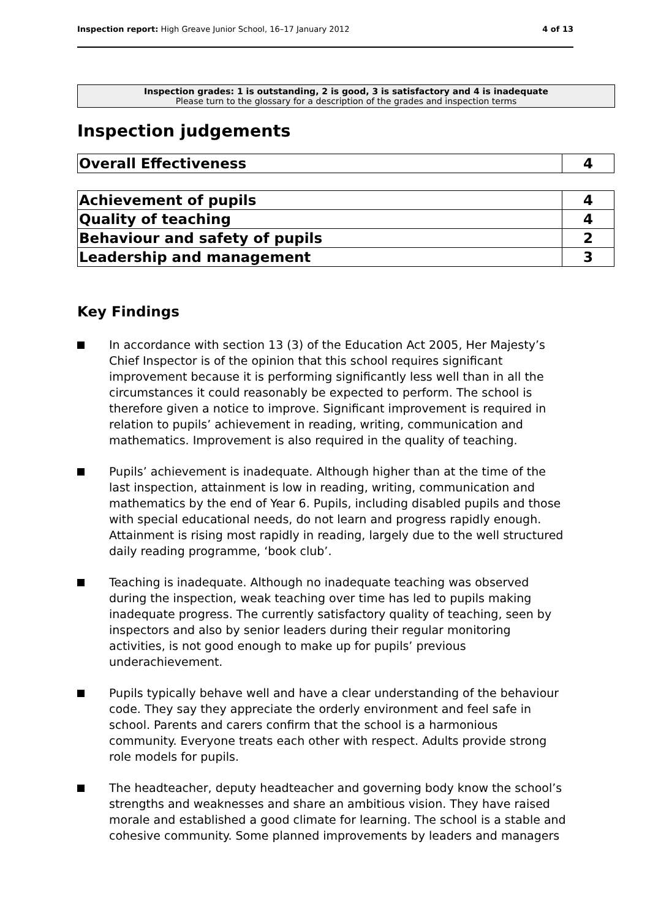Inspection report: High Greave Junior School, 16–17 January 2012 4 of 13
Inspection grades: 1 is outstanding, 2 is good, 3 is satisfactory and 4 is inadequate
Please turn to the glossary for a description of the grades and inspection terms
Inspection judgements
| Overall Effectiveness | 4 |
| Achievement of pupils | 4 |
| Quality of teaching | 4 |
| Behaviour and safety of pupils | 2 |
| Leadership and management | 3 |
Key Findings
In accordance with section 13 (3) of the Education Act 2005, Her Majesty’s Chief Inspector is of the opinion that this school requires significant improvement because it is performing significantly less well than in all the circumstances it could reasonably be expected to perform. The school is therefore given a notice to improve. Significant improvement is required in relation to pupils’ achievement in reading, writing, communication and mathematics. Improvement is also required in the quality of teaching.
Pupils’ achievement is inadequate. Although higher than at the time of the last inspection, attainment is low in reading, writing, communication and mathematics by the end of Year 6. Pupils, including disabled pupils and those with special educational needs, do not learn and progress rapidly enough. Attainment is rising most rapidly in reading, largely due to the well structured daily reading programme, ‘book club’.
Teaching is inadequate. Although no inadequate teaching was observed during the inspection, weak teaching over time has led to pupils making inadequate progress. The currently satisfactory quality of teaching, seen by inspectors and also by senior leaders during their regular monitoring activities, is not good enough to make up for pupils’ previous underachievement.
Pupils typically behave well and have a clear understanding of the behaviour code. They say they appreciate the orderly environment and feel safe in school. Parents and carers confirm that the school is a harmonious community. Everyone treats each other with respect. Adults provide strong role models for pupils.
The headteacher, deputy headteacher and governing body know the school’s strengths and weaknesses and share an ambitious vision. They have raised morale and established a good climate for learning. The school is a stable and cohesive community. Some planned improvements by leaders and managers